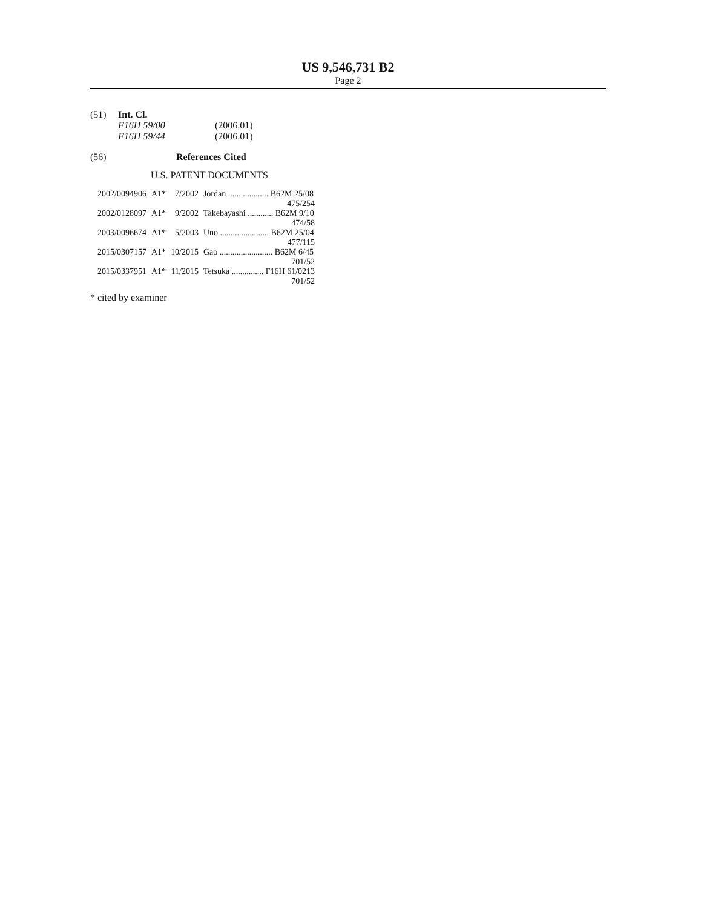US 9,546,731 B2
Page 2
(51) Int. Cl.
F16H 59/00 (2006.01)
F16H 59/44 (2006.01)
(56) References Cited
U.S. PATENT DOCUMENTS
| 2002/0094906 | A1* | 7/2002 | Jordan ................... B62M 25/08 |
| | | | 475/254 |
| 2002/0128097 | A1* | 9/2002 | Takebayashi ............ B62M 9/10 |
| | | | 474/58 |
| 2003/0096674 | A1* | 5/2003 | Uno ....................... B62M 25/04 |
| | | | 477/115 |
| 2015/0307157 | A1* | 10/2015 | Gao ......................... B62M 6/45 |
| | | | 701/52 |
| 2015/0337951 | A1* | 11/2015 | Tetsuka ............... F16H 61/0213 |
| | | | 701/52 |
* cited by examiner